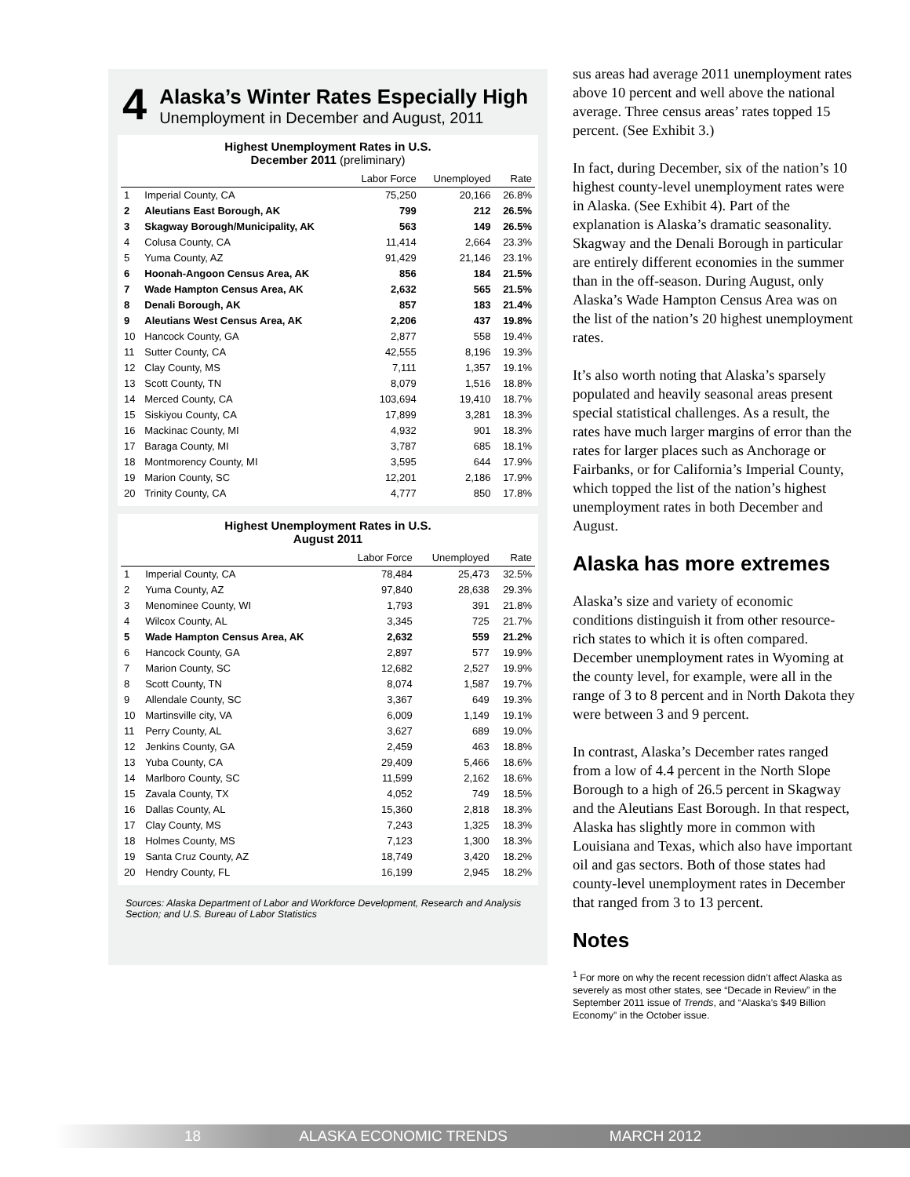4
Alaska’s Winter Rates Especially High
Unemployment in December and August, 2011
Highest Unemployment Rates in U.S.
December 2011 (preliminary)
| | | Labor Force | Unemployed | Rate |
| --- | --- | --- | --- | --- |
| 1 | Imperial County, CA | 75,250 | 20,166 | 26.8% |
| 2 | Aleutians East Borough, AK | 799 | 212 | 26.5% |
| 3 | Skagway Borough/Municipality, AK | 563 | 149 | 26.5% |
| 4 | Colusa County, CA | 11,414 | 2,664 | 23.3% |
| 5 | Yuma County, AZ | 91,429 | 21,146 | 23.1% |
| 6 | Hoonah-Angoon Census Area, AK | 856 | 184 | 21.5% |
| 7 | Wade Hampton Census Area, AK | 2,632 | 565 | 21.5% |
| 8 | Denali Borough, AK | 857 | 183 | 21.4% |
| 9 | Aleutians West Census Area, AK | 2,206 | 437 | 19.8% |
| 10 | Hancock County, GA | 2,877 | 558 | 19.4% |
| 11 | Sutter County, CA | 42,555 | 8,196 | 19.3% |
| 12 | Clay County, MS | 7,111 | 1,357 | 19.1% |
| 13 | Scott County, TN | 8,079 | 1,516 | 18.8% |
| 14 | Merced County, CA | 103,694 | 19,410 | 18.7% |
| 15 | Siskiyou County, CA | 17,899 | 3,281 | 18.3% |
| 16 | Mackinac County, MI | 4,932 | 901 | 18.3% |
| 17 | Baraga County, MI | 3,787 | 685 | 18.1% |
| 18 | Montmorency County, MI | 3,595 | 644 | 17.9% |
| 19 | Marion County, SC | 12,201 | 2,186 | 17.9% |
| 20 | Trinity County, CA | 4,777 | 850 | 17.8% |
Highest Unemployment Rates in U.S.
August 2011
| | | Labor Force | Unemployed | Rate |
| --- | --- | --- | --- | --- |
| 1 | Imperial County, CA | 78,484 | 25,473 | 32.5% |
| 2 | Yuma County, AZ | 97,840 | 28,638 | 29.3% |
| 3 | Menominee County, WI | 1,793 | 391 | 21.8% |
| 4 | Wilcox County, AL | 3,345 | 725 | 21.7% |
| 5 | Wade Hampton Census Area, AK | 2,632 | 559 | 21.2% |
| 6 | Hancock County, GA | 2,897 | 577 | 19.9% |
| 7 | Marion County, SC | 12,682 | 2,527 | 19.9% |
| 8 | Scott County, TN | 8,074 | 1,587 | 19.7% |
| 9 | Allendale County, SC | 3,367 | 649 | 19.3% |
| 10 | Martinsville city, VA | 6,009 | 1,149 | 19.1% |
| 11 | Perry County, AL | 3,627 | 689 | 19.0% |
| 12 | Jenkins County, GA | 2,459 | 463 | 18.8% |
| 13 | Yuba County, CA | 29,409 | 5,466 | 18.6% |
| 14 | Marlboro County, SC | 11,599 | 2,162 | 18.6% |
| 15 | Zavala County, TX | 4,052 | 749 | 18.5% |
| 16 | Dallas County, AL | 15,360 | 2,818 | 18.3% |
| 17 | Clay County, MS | 7,243 | 1,325 | 18.3% |
| 18 | Holmes County, MS | 7,123 | 1,300 | 18.3% |
| 19 | Santa Cruz County, AZ | 18,749 | 3,420 | 18.2% |
| 20 | Hendry County, FL | 16,199 | 2,945 | 18.2% |
Sources: Alaska Department of Labor and Workforce Development, Research and Analysis Section; and U.S. Bureau of Labor Statistics
sus areas had average 2011 unemployment rates above 10 percent and well above the national average. Three census areas’ rates topped 15 percent. (See Exhibit 3.)
In fact, during December, six of the nation’s 10 highest county-level unemployment rates were in Alaska. (See Exhibit 4). Part of the explanation is Alaska’s dramatic seasonality. Skagway and the Denali Borough in particular are entirely different economies in the summer than in the off-season. During August, only Alaska’s Wade Hampton Census Area was on the list of the nation’s 20 highest unemployment rates.
It’s also worth noting that Alaska’s sparsely populated and heavily seasonal areas present special statistical challenges. As a result, the rates have much larger margins of error than the rates for larger places such as Anchorage or Fairbanks, or for California’s Imperial County, which topped the list of the nation’s highest unemployment rates in both December and August.
Alaska has more extremes
Alaska’s size and variety of economic conditions distinguish it from other resource-rich states to which it is often compared. December unemployment rates in Wyoming at the county level, for example, were all in the range of 3 to 8 percent and in North Dakota they were between 3 and 9 percent.
In contrast, Alaska’s December rates ranged from a low of 4.4 percent in the North Slope Borough to a high of 26.5 percent in Skagway and the Aleutians East Borough. In that respect, Alaska has slightly more in common with Louisiana and Texas, which also have important oil and gas sectors. Both of those states had county-level unemployment rates in December that ranged from 3 to 13 percent.
Notes
<sup>1</sup> For more on why the recent recession didn’t affect Alaska as severely as most other states, see “Decade in Review” in the September 2011 issue of Trends, and “Alaska’s $49 Billion Economy” in the October issue.
18 ALASKA ECONOMIC TRENDS MARCH 2012